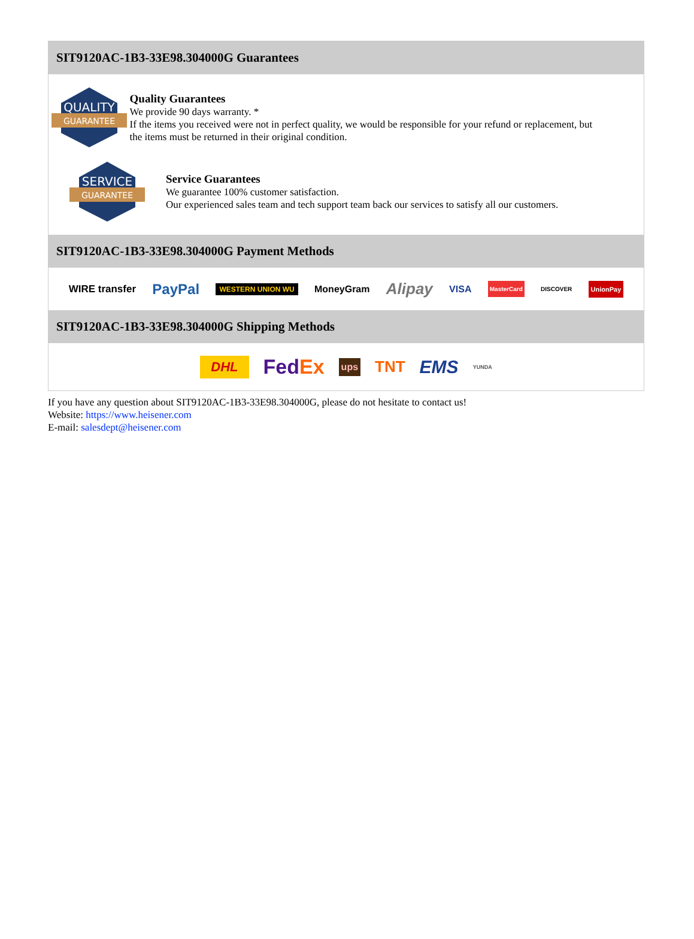SIT9120AC-1B3-33E98.304000G Guarantees
QUALITY
GUARANTEE
Quality Guarantees
We provide 90 days warranty. *
If the items you received were not in perfect quality, we would be responsible for your refund or replacement, but the items must be returned in their original condition.
SERVICE
GUARANTEE
Service Guarantees
We guarantee 100% customer satisfaction.
Our experienced sales team and tech support team back our services to satisfy all our customers.
SIT9120AC-1B3-33E98.304000G Payment Methods
WIRE transfer PayPal WESTERN UNION WU MoneyGram Alipay VISA MasterCard DISCOVER UnionPay
SIT9120AC-1B3-33E98.304000G Shipping Methods
DHL FedEx ups TNT EMS YUNDA
If you have any question about SIT9120AC-1B3-33E98.304000G, please do not hesitate to contact us!
Website: https://www.heisener.com
E-mail: salesdept@heisener.com